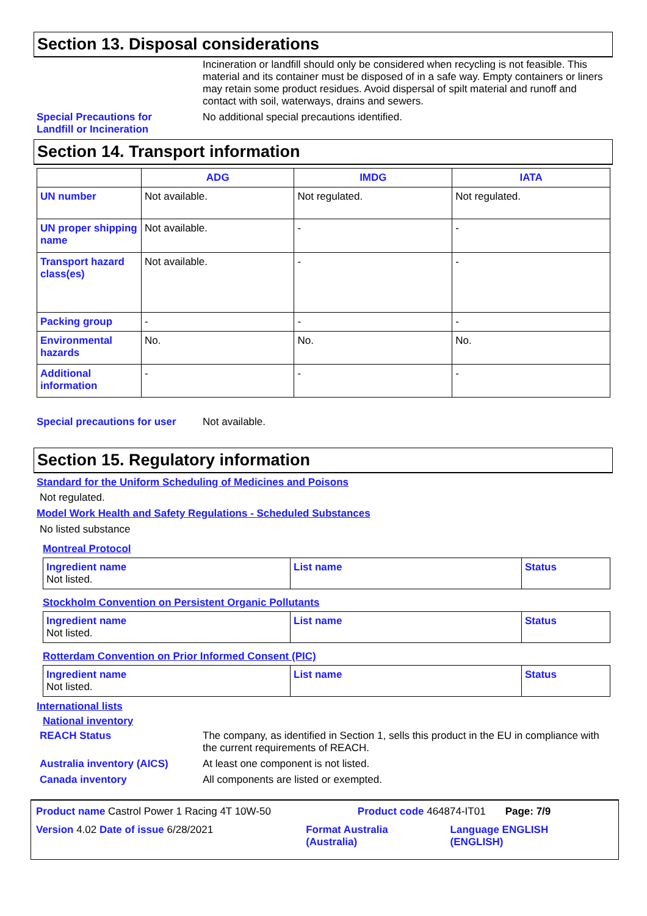Section 13. Disposal considerations
Incineration or landfill should only be considered when recycling is not feasible. This material and its container must be disposed of in a safe way. Empty containers or liners may retain some product residues. Avoid dispersal of spilt material and runoff and contact with soil, waterways, drains and sewers.
Special Precautions for
Landfill or Incineration
No additional special precautions identified.
Section 14. Transport information
| | ADG | IMDG | IATA |
| --- | --- | --- | --- |
| UN number | Not available. | Not regulated. | Not regulated. |
| UN proper shipping name | Not available. | - | - |
| Transport hazard class(es) | Not available. | - | - |
| Packing group | - | - | - |
| Environmental hazards | No. | No. | No. |
| Additional information | - | - | - |
Special precautions for user
Not available.
Section 15. Regulatory information
Standard for the Uniform Scheduling of Medicines and Poisons
Not regulated.
Model Work Health and Safety Regulations - Scheduled Substances
No listed substance
Montreal Protocol
| Ingredient name Not listed. | List name | Status |
Stockholm Convention on Persistent Organic Pollutants
| Ingredient name Not listed. | List name | Status |
Rotterdam Convention on Prior Informed Consent (PIC)
| Ingredient name Not listed. | List name | Status |
International lists
National inventory
REACH Status The company, as identified in Section 1, sells this product in the EU in compliance with the current requirements of REACH.
Australia inventory (AICS) At least one component is not listed.
Canada inventory All components are listed or exempted.
Product name Castrol Power 1 Racing 4T 10W-50 Product code 464874-IT01 Page: 7/9
Version 4.02 Date of issue 6/28/2021 Format Australia
(Australia) Language ENGLISH
(ENGLISH)